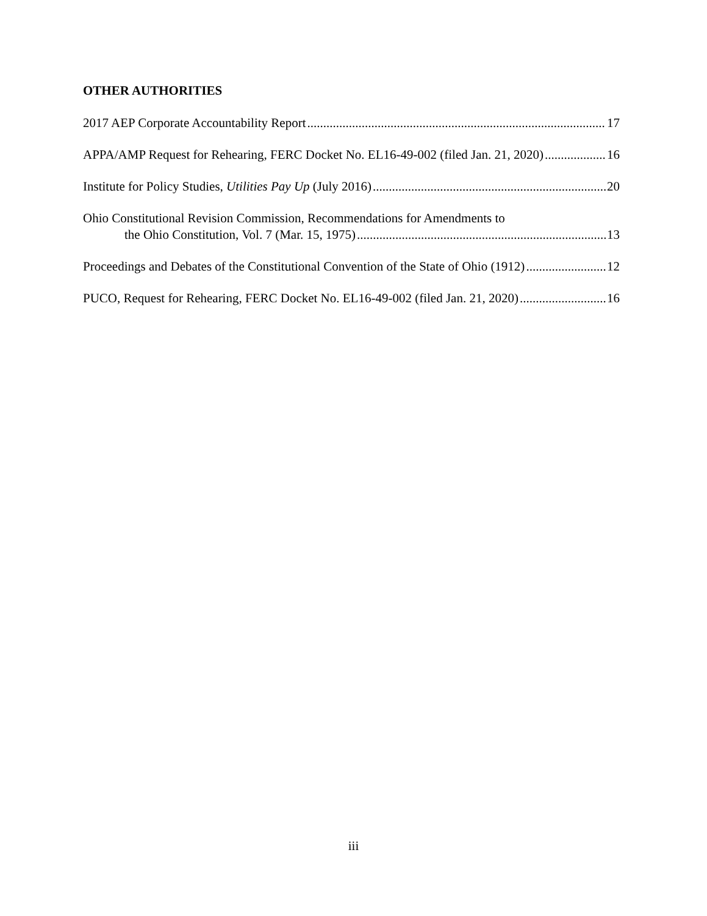OTHER AUTHORITIES
2017 AEP Corporate Accountability Report 17
APPA/AMP Request for Rehearing, FERC Docket No. EL16-49-002 (filed Jan. 21, 2020) 16
Institute for Policy Studies, Utilities Pay Up (July 2016) 20
Ohio Constitutional Revision Commission, Recommendations for Amendments to
the Ohio Constitution, Vol. 7 (Mar. 15, 1975) 13
Proceedings and Debates of the Constitutional Convention of the State of Ohio (1912) 12
PUCO, Request for Rehearing, FERC Docket No. EL16-49-002 (filed Jan. 21, 2020) 16
iii